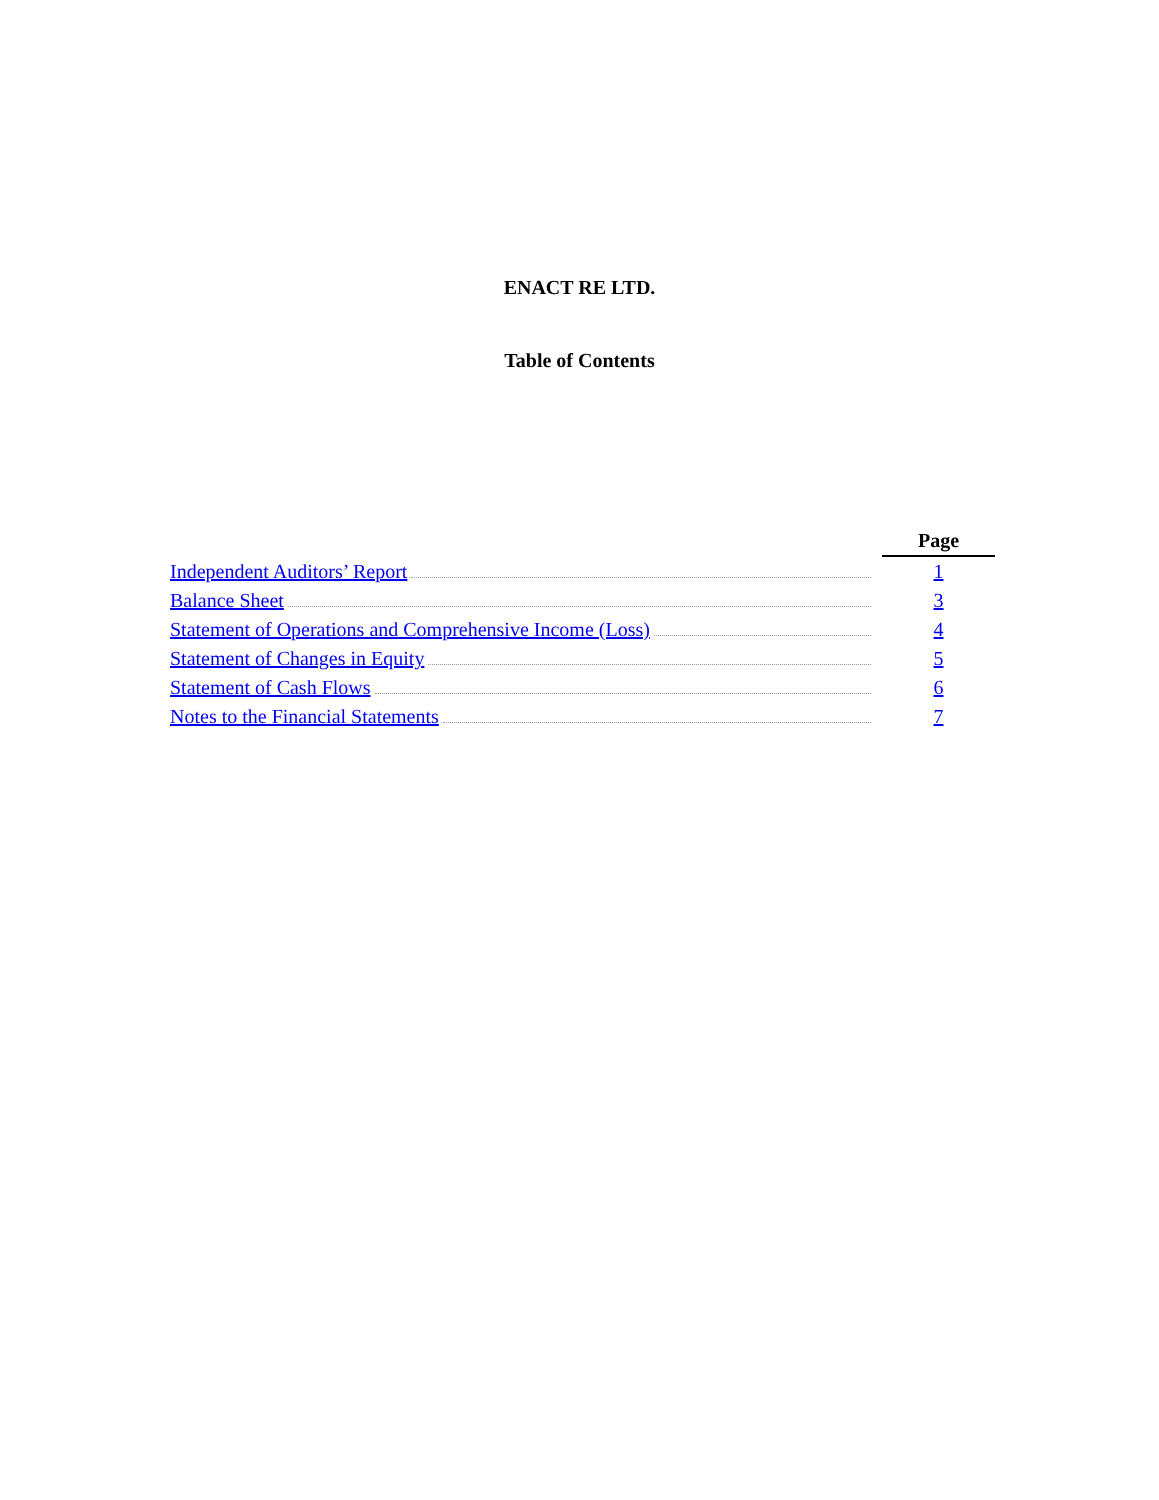ENACT RE LTD.
Table of Contents
| | Page |
| Independent Auditors’ Report | 1 |
| Balance Sheet | 3 |
| Statement of Operations and Comprehensive Income (Loss) | 4 |
| Statement of Changes in Equity | 5 |
| Statement of Cash Flows | 6 |
| Notes to the Financial Statements | 7 |